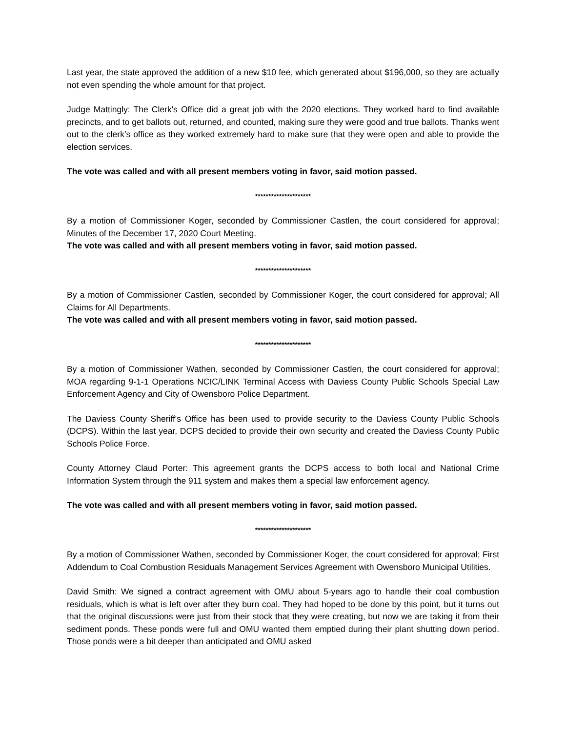Last year, the state approved the addition of a new $10 fee, which generated about $196,000, so they are actually not even spending the whole amount for that project.
Judge Mattingly: The Clerk's Office did a great job with the 2020 elections. They worked hard to find available precincts, and to get ballots out, returned, and counted, making sure they were good and true ballots. Thanks went out to the clerk’s office as they worked extremely hard to make sure that they were open and able to provide the election services.
The vote was called and with all present members voting in favor, said motion passed.
*********************
By a motion of Commissioner Koger, seconded by Commissioner Castlen, the court considered for approval; Minutes of the December 17, 2020 Court Meeting.
The vote was called and with all present members voting in favor, said motion passed.
*********************
By a motion of Commissioner Castlen, seconded by Commissioner Koger, the court considered for approval; All Claims for All Departments.
The vote was called and with all present members voting in favor, said motion passed.
*********************
By a motion of Commissioner Wathen, seconded by Commissioner Castlen, the court considered for approval; MOA regarding 9-1-1 Operations NCIC/LINK Terminal Access with Daviess County Public Schools Special Law Enforcement Agency and City of Owensboro Police Department.
The Daviess County Sheriff's Office has been used to provide security to the Daviess County Public Schools (DCPS). Within the last year, DCPS decided to provide their own security and created the Daviess County Public Schools Police Force.
County Attorney Claud Porter: This agreement grants the DCPS access to both local and National Crime Information System through the 911 system and makes them a special law enforcement agency.
The vote was called and with all present members voting in favor, said motion passed.
*********************
By a motion of Commissioner Wathen, seconded by Commissioner Koger, the court considered for approval; First Addendum to Coal Combustion Residuals Management Services Agreement with Owensboro Municipal Utilities.
David Smith: We signed a contract agreement with OMU about 5-years ago to handle their coal combustion residuals, which is what is left over after they burn coal. They had hoped to be done by this point, but it turns out that the original discussions were just from their stock that they were creating, but now we are taking it from their sediment ponds. These ponds were full and OMU wanted them emptied during their plant shutting down period. Those ponds were a bit deeper than anticipated and OMU asked